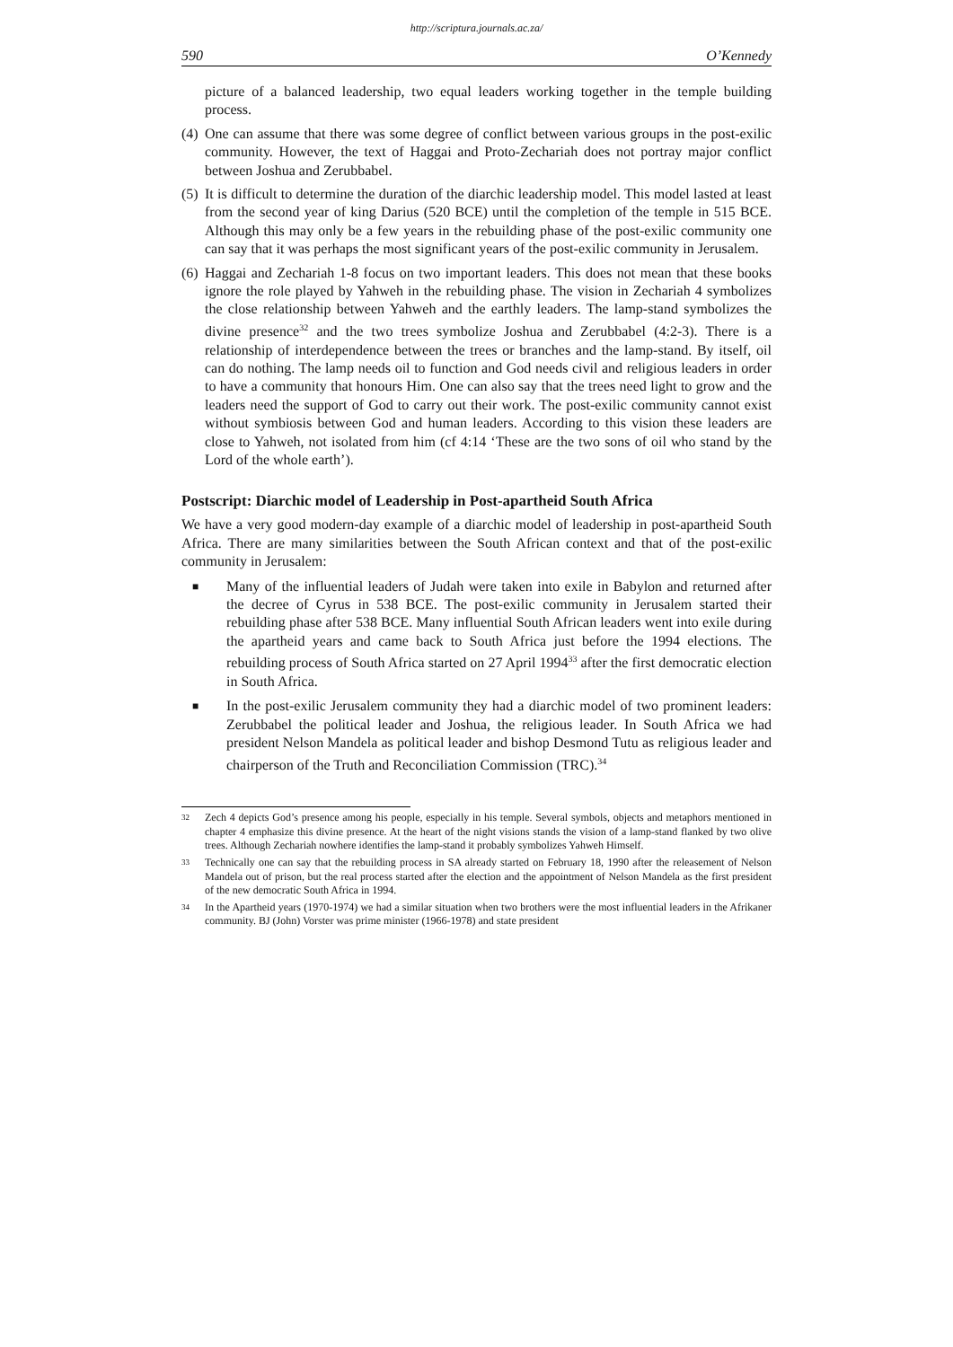http://scriptura.journals.ac.za/
590 O’Kennedy
picture of a balanced leadership, two equal leaders working together in the temple building process.
(4)
One can assume that there was some degree of conflict between various groups in the post-exilic community. However, the text of Haggai and Proto-Zechariah does not portray major conflict between Joshua and Zerubbabel.
(5)
It is difficult to determine the duration of the diarchic leadership model. This model lasted at least from the second year of king Darius (520 BCE) until the completion of the temple in 515 BCE. Although this may only be a few years in the rebuilding phase of the post-exilic community one can say that it was perhaps the most significant years of the post-exilic community in Jerusalem.
(6)
Haggai and Zechariah 1-8 focus on two important leaders. This does not mean that these books ignore the role played by Yahweh in the rebuilding phase. The vision in Zechariah 4 symbolizes the close relationship between Yahweh and the earthly leaders. The lamp-stand symbolizes the divine presence<sup>32</sup> and the two trees symbolize Joshua and Zerubbabel (4:2-3). There is a relationship of interdependence between the trees or branches and the lamp-stand. By itself, oil can do nothing. The lamp needs oil to function and God needs civil and religious leaders in order to have a community that honours Him. One can also say that the trees need light to grow and the leaders need the support of God to carry out their work. The post-exilic community cannot exist without symbiosis between God and human leaders. According to this vision these leaders are close to Yahweh, not isolated from him (cf 4:14 ‘These are the two sons of oil who stand by the Lord of the whole earth’).
Postscript: Diarchic model of Leadership in Post-apartheid South Africa
We have a very good modern-day example of a diarchic model of leadership in post-apartheid South Africa. There are many similarities between the South African context and that of the post-exilic community in Jerusalem:
■
Many of the influential leaders of Judah were taken into exile in Babylon and returned after the decree of Cyrus in 538 BCE. The post-exilic community in Jerusalem started their rebuilding phase after 538 BCE. Many influential South African leaders went into exile during the apartheid years and came back to South Africa just before the 1994 elections. The rebuilding process of South Africa started on 27 April 1994<sup>33</sup> after the first democratic election in South Africa.
■
In the post-exilic Jerusalem community they had a diarchic model of two prominent leaders: Zerubbabel the political leader and Joshua, the religious leader. In South Africa we had president Nelson Mandela as political leader and bishop Desmond Tutu as religious leader and chairperson of the Truth and Reconciliation Commission (TRC).<sup>34</sup>
32
Zech 4 depicts God’s presence among his people, especially in his temple. Several symbols, objects and metaphors mentioned in chapter 4 emphasize this divine presence. At the heart of the night visions stands the vision of a lamp-stand flanked by two olive trees. Although Zechariah nowhere identifies the lamp-stand it probably symbolizes Yahweh Himself.
33
Technically one can say that the rebuilding process in SA already started on February 18, 1990 after the releasement of Nelson Mandela out of prison, but the real process started after the election and the appointment of Nelson Mandela as the first president of the new democratic South Africa in 1994.
34
In the Apartheid years (1970-1974) we had a similar situation when two brothers were the most influential leaders in the Afrikaner community. BJ (John) Vorster was prime minister (1966-1978) and state president